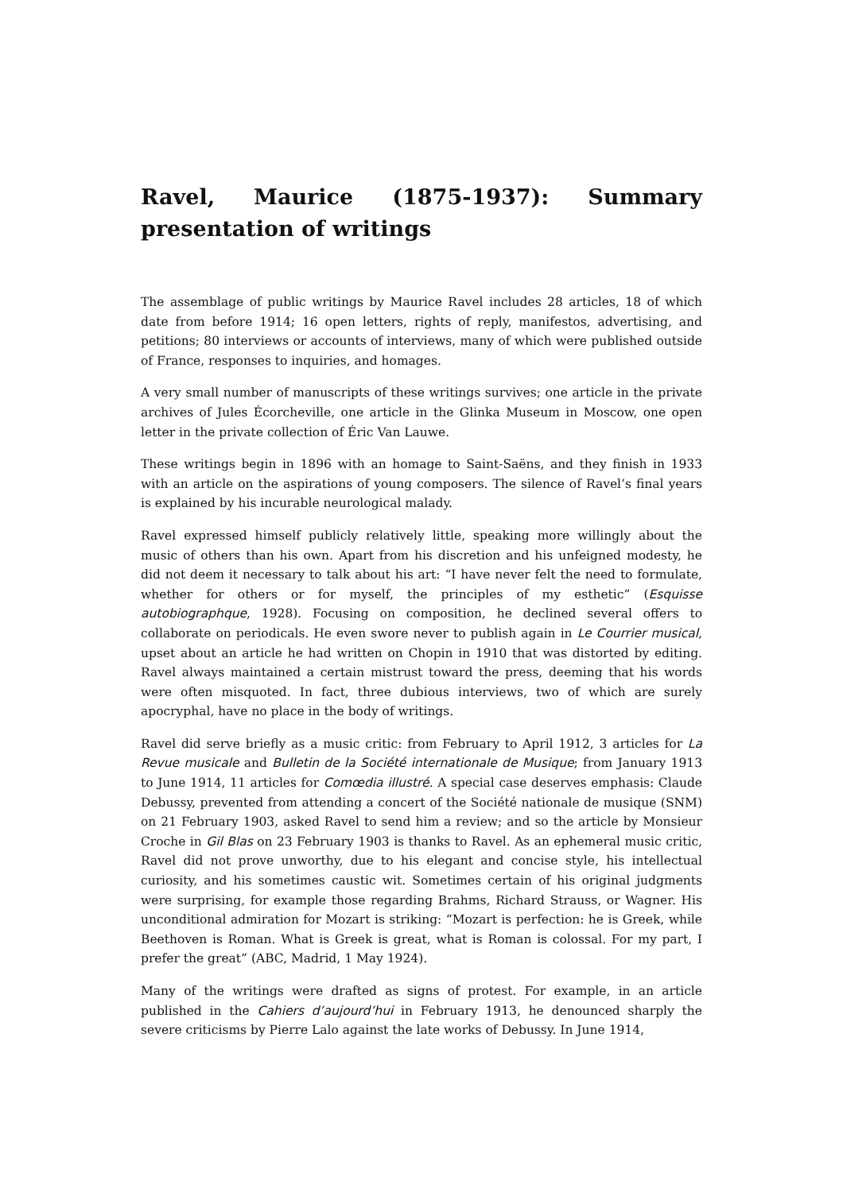Ravel, Maurice (1875-1937): Summary presentation of writings
The assemblage of public writings by Maurice Ravel includes 28 articles, 18 of which date from before 1914; 16 open letters, rights of reply, manifestos, advertising, and petitions; 80 interviews or accounts of interviews, many of which were published outside of France, responses to inquiries, and homages.
A very small number of manuscripts of these writings survives; one article in the private archives of Jules Écorcheville, one article in the Glinka Museum in Moscow, one open letter in the private collection of Éric Van Lauwe.
These writings begin in 1896 with an homage to Saint-Saëns, and they finish in 1933 with an article on the aspirations of young composers. The silence of Ravel’s final years is explained by his incurable neurological malady.
Ravel expressed himself publicly relatively little, speaking more willingly about the music of others than his own. Apart from his discretion and his unfeigned modesty, he did not deem it necessary to talk about his art: “I have never felt the need to formulate, whether for others or for myself, the principles of my esthetic” (Esquisse autobiographque, 1928). Focusing on composition, he declined several offers to collaborate on periodicals. He even swore never to publish again in Le Courrier musical, upset about an article he had written on Chopin in 1910 that was distorted by editing. Ravel always maintained a certain mistrust toward the press, deeming that his words were often misquoted. In fact, three dubious interviews, two of which are surely apocryphal, have no place in the body of writings.
Ravel did serve briefly as a music critic: from February to April 1912, 3 articles for La Revue musicale and Bulletin de la Société internationale de Musique; from January 1913 to June 1914, 11 articles for Comœdia illustré. A special case deserves emphasis: Claude Debussy, prevented from attending a concert of the Société nationale de musique (SNM) on 21 February 1903, asked Ravel to send him a review; and so the article by Monsieur Croche in Gil Blas on 23 February 1903 is thanks to Ravel. As an ephemeral music critic, Ravel did not prove unworthy, due to his elegant and concise style, his intellectual curiosity, and his sometimes caustic wit. Sometimes certain of his original judgments were surprising, for example those regarding Brahms, Richard Strauss, or Wagner. His unconditional admiration for Mozart is striking: “Mozart is perfection: he is Greek, while Beethoven is Roman. What is Greek is great, what is Roman is colossal. For my part, I prefer the great” (ABC, Madrid, 1 May 1924).
Many of the writings were drafted as signs of protest. For example, in an article published in the Cahiers d’aujourd’hui in February 1913, he denounced sharply the severe criticisms by Pierre Lalo against the late works of Debussy. In June 1914,